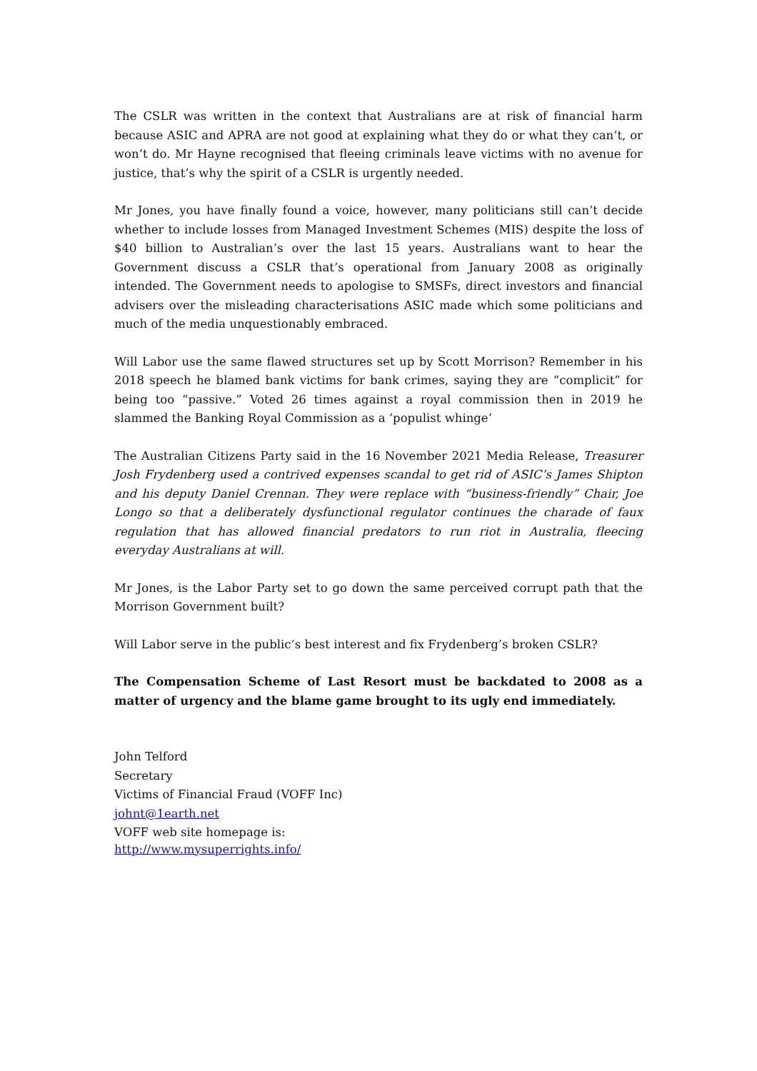The CSLR was written in the context that Australians are at risk of financial harm because ASIC and APRA are not good at explaining what they do or what they can’t, or won’t do. Mr Hayne recognised that fleeing criminals leave victims with no avenue for justice, that’s why the spirit of a CSLR is urgently needed.
Mr Jones, you have finally found a voice, however, many politicians still can’t decide whether to include losses from Managed Investment Schemes (MIS) despite the loss of $40 billion to Australian’s over the last 15 years. Australians want to hear the Government discuss a CSLR that’s operational from January 2008 as originally intended. The Government needs to apologise to SMSFs, direct investors and financial advisers over the misleading characterisations ASIC made which some politicians and much of the media unquestionably embraced.
Will Labor use the same flawed structures set up by Scott Morrison? Remember in his 2018 speech he blamed bank victims for bank crimes, saying they are “complicit” for being too “passive.” Voted 26 times against a royal commission then in 2019 he slammed the Banking Royal Commission as a ‘populist whinge’
The Australian Citizens Party said in the 16 November 2021 Media Release, Treasurer Josh Frydenberg used a contrived expenses scandal to get rid of ASIC’s James Shipton and his deputy Daniel Crennan. They were replace with “business-friendly” Chair, Joe Longo so that a deliberately dysfunctional regulator continues the charade of faux regulation that has allowed financial predators to run riot in Australia, fleecing everyday Australians at will.
Mr Jones, is the Labor Party set to go down the same perceived corrupt path that the Morrison Government built?
Will Labor serve in the public’s best interest and fix Frydenberg’s broken CSLR?
The Compensation Scheme of Last Resort must be backdated to 2008 as a matter of urgency and the blame game brought to its ugly end immediately.
John Telford
Secretary
Victims of Financial Fraud (VOFF Inc)
johnt@1earth.net
VOFF web site homepage is:
http://www.mysuperrights.info/